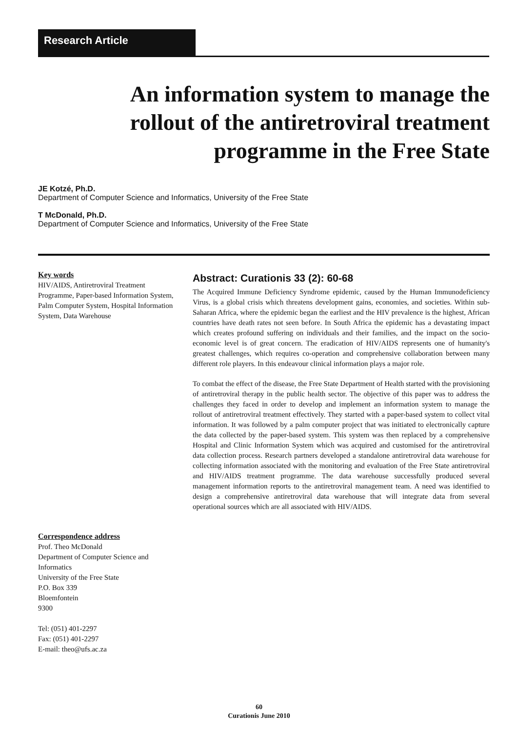Research Article
An information system to manage the
rollout of the antiretroviral treatment
programme in the Free State
JE Kotzé, Ph.D.
Department of Computer Science and Informatics, University of the Free State
T McDonald, Ph.D.
Department of Computer Science and Informatics, University of the Free State
Key words
HIV/AIDS, Antiretroviral Treatment Programme, Paper-based Information System, Palm Computer System, Hospital Information System, Data Warehouse
Correspondence address
Prof. Theo McDonald
Department of Computer Science and Informatics
University of the Free State
P.O. Box 339
Bloemfontein
9300
Tel: (051) 401-2297
Fax: (051) 401-2297
E-mail: theo@ufs.ac.za
Abstract: Curationis 33 (2): 60-68
The Acquired Immune Deficiency Syndrome epidemic, caused by the Human Immunodeficiency Virus, is a global crisis which threatens development gains, economies, and societies. Within sub-Saharan Africa, where the epidemic began the earliest and the HIV prevalence is the highest, African countries have death rates not seen before. In South Africa the epidemic has a devastating impact which creates profound suffering on individuals and their families, and the impact on the socio-economic level is of great concern. The eradication of HIV/AIDS represents one of humanity's greatest challenges, which requires co-operation and comprehensive collaboration between many different role players. In this endeavour clinical information plays a major role.
To combat the effect of the disease, the Free State Department of Health started with the provisioning of antiretroviral therapy in the public health sector. The objective of this paper was to address the challenges they faced in order to develop and implement an information system to manage the rollout of antiretroviral treatment effectively. They started with a paper-based system to collect vital information. It was followed by a palm computer project that was initiated to electronically capture the data collected by the paper-based system. This system was then replaced by a comprehensive Hospital and Clinic Information System which was acquired and customised for the antiretroviral data collection process. Research partners developed a standalone antiretroviral data warehouse for collecting information associated with the monitoring and evaluation of the Free State antiretroviral and HIV/AIDS treatment programme. The data warehouse successfully produced several management information reports to the antiretroviral management team. A need was identified to design a comprehensive antiretroviral data warehouse that will integrate data from several operational sources which are all associated with HIV/AIDS.
60
Curationis June 2010